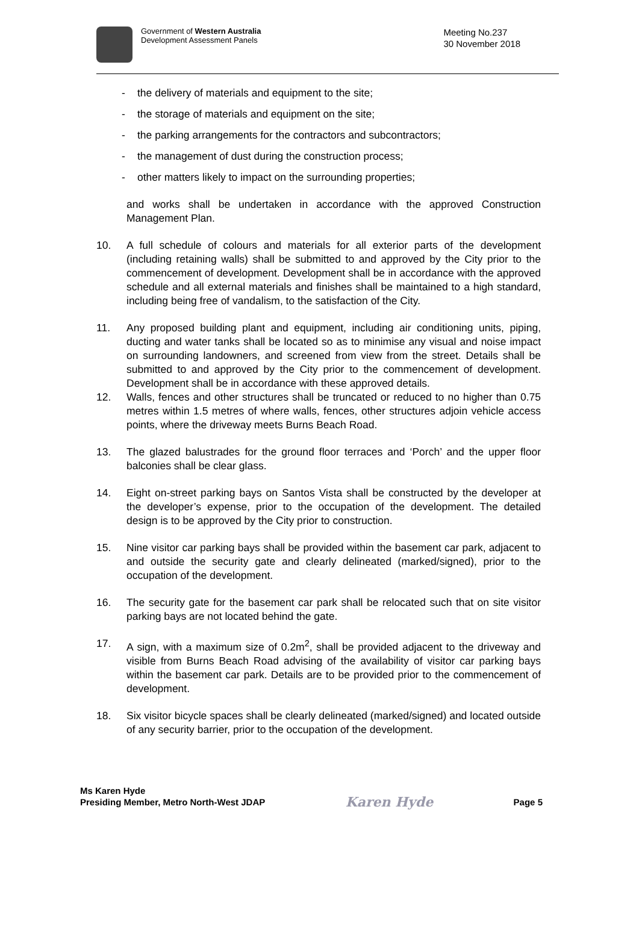Government of Western Australia
Development Assessment Panels
Meeting No.237
30 November 2018
- the delivery of materials and equipment to the site;
- the storage of materials and equipment on the site;
- the parking arrangements for the contractors and subcontractors;
- the management of dust during the construction process;
- other matters likely to impact on the surrounding properties;
and works shall be undertaken in accordance with the approved Construction Management Plan.
10. A full schedule of colours and materials for all exterior parts of the development (including retaining walls) shall be submitted to and approved by the City prior to the commencement of development. Development shall be in accordance with the approved schedule and all external materials and finishes shall be maintained to a high standard, including being free of vandalism, to the satisfaction of the City.
11. Any proposed building plant and equipment, including air conditioning units, piping, ducting and water tanks shall be located so as to minimise any visual and noise impact on surrounding landowners, and screened from view from the street. Details shall be submitted to and approved by the City prior to the commencement of development. Development shall be in accordance with these approved details.
12. Walls, fences and other structures shall be truncated or reduced to no higher than 0.75 metres within 1.5 metres of where walls, fences, other structures adjoin vehicle access points, where the driveway meets Burns Beach Road.
13. The glazed balustrades for the ground floor terraces and ‘Porch’ and the upper floor balconies shall be clear glass.
14. Eight on-street parking bays on Santos Vista shall be constructed by the developer at the developer’s expense, prior to the occupation of the development. The detailed design is to be approved by the City prior to construction.
15. Nine visitor car parking bays shall be provided within the basement car park, adjacent to and outside the security gate and clearly delineated (marked/signed), prior to the occupation of the development.
16. The security gate for the basement car park shall be relocated such that on site visitor parking bays are not located behind the gate.
17. A sign, with a maximum size of 0.2m<sup>2</sup>, shall be provided adjacent to the driveway and visible from Burns Beach Road advising of the availability of visitor car parking bays within the basement car park. Details are to be provided prior to the commencement of development.
18. Six visitor bicycle spaces shall be clearly delineated (marked/signed) and located outside of any security barrier, prior to the occupation of the development.
Ms Karen Hyde
Presiding Member, Metro North-West JDAP
Karen Hyde
Page 5